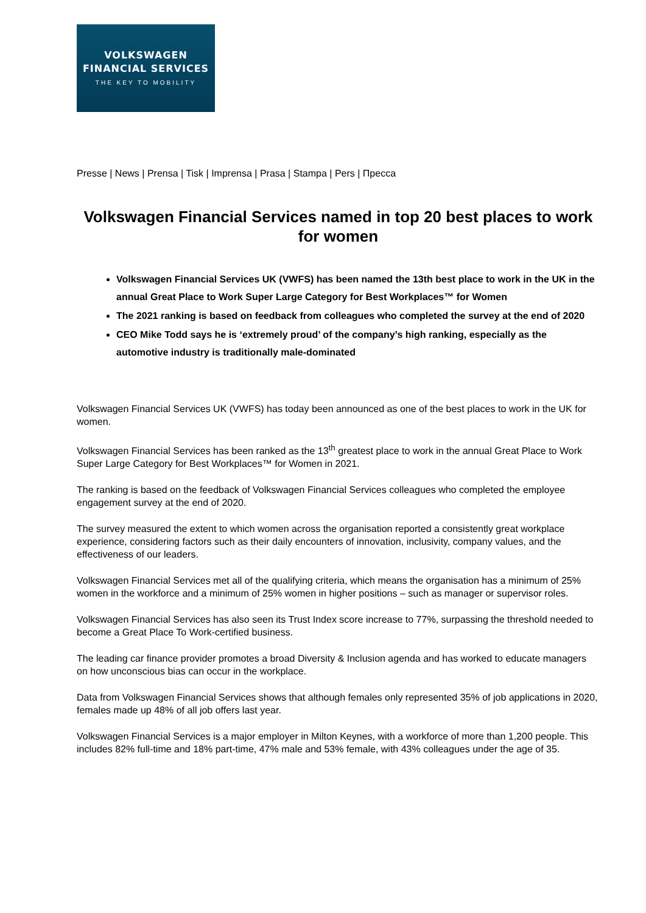VOLKSWAGEN
FINANCIAL SERVICES
THE KEY TO MOBILITY
Presse | News | Prensa | Tisk | Imprensa | Prasa | Stampa | Pers | Пресса
Volkswagen Financial Services named in top 20 best places to work for women
Volkswagen Financial Services UK (VWFS) has been named the 13th best place to work in the UK in the annual Great Place to Work Super Large Category for Best Workplaces™ for Women
The 2021 ranking is based on feedback from colleagues who completed the survey at the end of 2020
CEO Mike Todd says he is ‘extremely proud’ of the company’s high ranking, especially as the automotive industry is traditionally male-dominated
Volkswagen Financial Services UK (VWFS) has today been announced as one of the best places to work in the UK for women.
Volkswagen Financial Services has been ranked as the 13<sup>th</sup> greatest place to work in the annual Great Place to Work Super Large Category for Best Workplaces™ for Women in 2021.
The ranking is based on the feedback of Volkswagen Financial Services colleagues who completed the employee engagement survey at the end of 2020.
The survey measured the extent to which women across the organisation reported a consistently great workplace experience, considering factors such as their daily encounters of innovation, inclusivity, company values, and the effectiveness of our leaders.
Volkswagen Financial Services met all of the qualifying criteria, which means the organisation has a minimum of 25% women in the workforce and a minimum of 25% women in higher positions – such as manager or supervisor roles.
Volkswagen Financial Services has also seen its Trust Index score increase to 77%, surpassing the threshold needed to become a Great Place To Work-certified business.
The leading car finance provider promotes a broad Diversity & Inclusion agenda and has worked to educate managers on how unconscious bias can occur in the workplace.
Data from Volkswagen Financial Services shows that although females only represented 35% of job applications in 2020, females made up 48% of all job offers last year.
Volkswagen Financial Services is a major employer in Milton Keynes, with a workforce of more than 1,200 people. This includes 82% full-time and 18% part-time, 47% male and 53% female, with 43% colleagues under the age of 35.